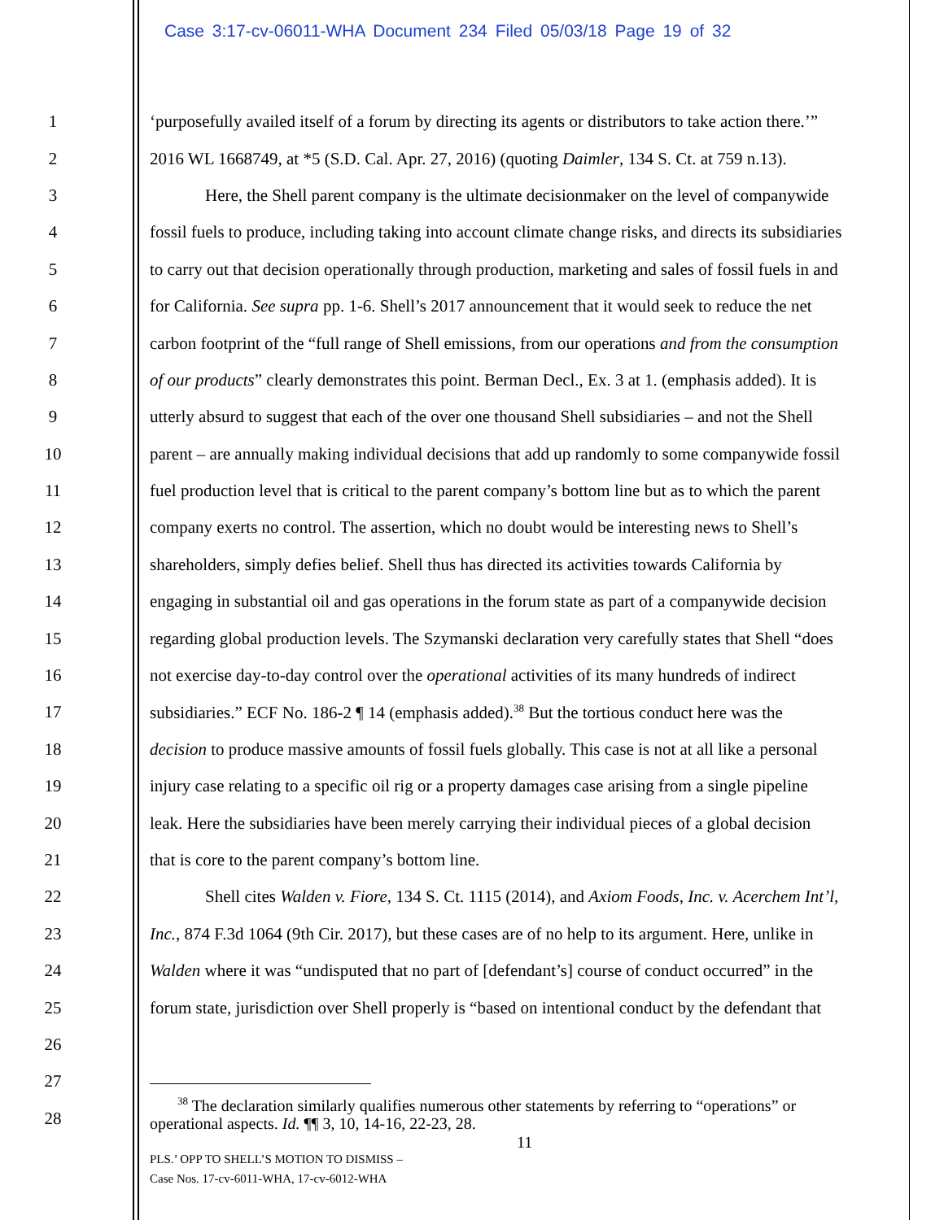Case 3:17-cv-06011-WHA Document 234 Filed 05/03/18 Page 19 of 32
1 ‘purposefully availed itself of a forum by directing its agents or distributors to take action there.’”
2 2016 WL 1668749, at *5 (S.D. Cal. Apr. 27, 2016) (quoting Daimler, 134 S. Ct. at 759 n.13).
3 Here, the Shell parent company is the ultimate decisionmaker on the level of companywide
4 fossil fuels to produce, including taking into account climate change risks, and directs its subsidiaries
5 to carry out that decision operationally through production, marketing and sales of fossil fuels in and
6 for California. See supra pp. 1-6. Shell’s 2017 announcement that it would seek to reduce the net
7 carbon footprint of the “full range of Shell emissions, from our operations and from the consumption
8 of our products” clearly demonstrates this point. Berman Decl., Ex. 3 at 1. (emphasis added). It is
9 utterly absurd to suggest that each of the over one thousand Shell subsidiaries – and not the Shell
10 parent – are annually making individual decisions that add up randomly to some companywide fossil
11 fuel production level that is critical to the parent company’s bottom line but as to which the parent
12 company exerts no control. The assertion, which no doubt would be interesting news to Shell’s
13 shareholders, simply defies belief. Shell thus has directed its activities towards California by
14 engaging in substantial oil and gas operations in the forum state as part of a companywide decision
15 regarding global production levels. The Szymanski declaration very carefully states that Shell “does
16 not exercise day-to-day control over the operational activities of its many hundreds of indirect
17 subsidiaries.” ECF No. 186-2 ¶ 14 (emphasis added).<sup>38</sup> But the tortious conduct here was the
18 decision to produce massive amounts of fossil fuels globally. This case is not at all like a personal
19 injury case relating to a specific oil rig or a property damages case arising from a single pipeline
20 leak. Here the subsidiaries have been merely carrying their individual pieces of a global decision
21 that is core to the parent company’s bottom line.
22 Shell cites Walden v. Fiore, 134 S. Ct. 1115 (2014), and Axiom Foods, Inc. v. Acerchem Int’l,
23 Inc., 874 F.3d 1064 (9th Cir. 2017), but these cases are of no help to its argument. Here, unlike in
24 Walden where it was “undisputed that no part of [defendant’s] course of conduct occurred” in the
25 forum state, jurisdiction over Shell properly is “based on intentional conduct by the defendant that
26
27
28
<sup>38</sup> The declaration similarly qualifies numerous other statements by referring to “operations” or
operational aspects. Id. ¶¶ 3, 10, 14-16, 22-23, 28.
11
PLS.’ OPP TO SHELL’S MOTION TO DISMISS –
Case Nos. 17-cv-6011-WHA, 17-cv-6012-WHA